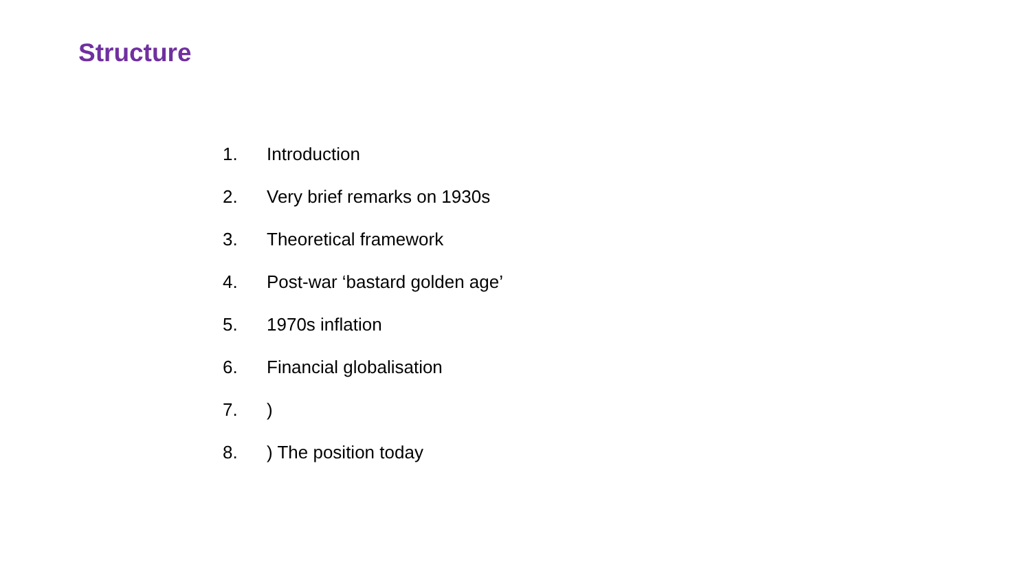Structure
1. Introduction
2. Very brief remarks on 1930s
3. Theoretical framework
4. Post-war ‘bastard golden age’
5. 1970s inflation
6. Financial globalisation
7.)
8.) The position today